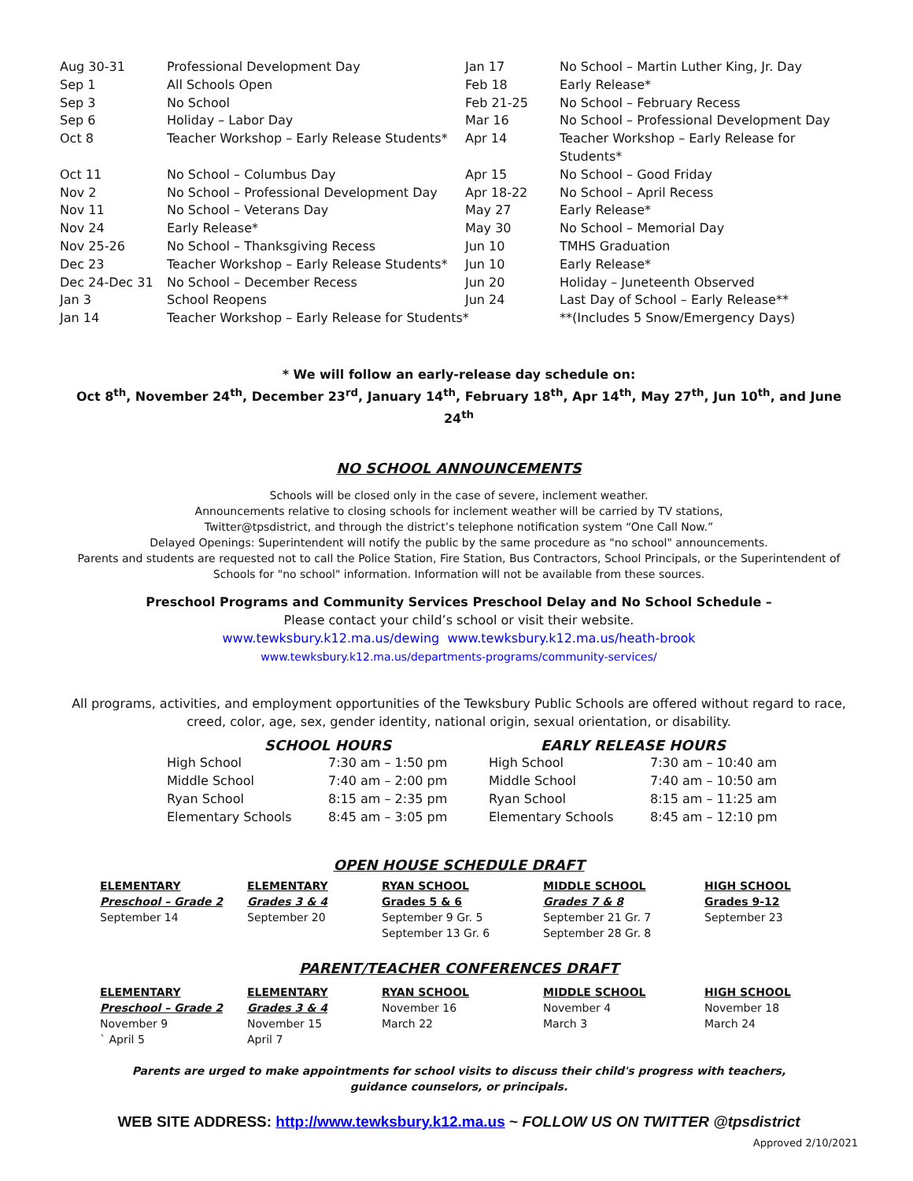| Aug 30-31 | Professional Development Day | Jan 17 | No School – Martin Luther King, Jr. Day |
| Sep 1 | All Schools Open | Feb 18 | Early Release* |
| Sep 3 | No School | Feb 21-25 | No School – February Recess |
| Sep 6 | Holiday – Labor Day | Mar 16 | No School – Professional Development Day |
| Oct 8 | Teacher Workshop – Early Release Students* | Apr 14 | Teacher Workshop – Early Release for Students* |
| Oct 11 | No School – Columbus Day | Apr 15 | No School – Good Friday |
| Nov 2 | No School – Professional Development Day | Apr 18-22 | No School – April Recess |
| Nov 11 | No School – Veterans Day | May 27 | Early Release* |
| Nov 24 | Early Release* | May 30 | No School – Memorial Day |
| Nov 25-26 | No School – Thanksgiving Recess | Jun 10 | TMHS Graduation |
| Dec 23 | Teacher Workshop – Early Release Students* | Jun 10 | Early Release* |
| Dec 24-Dec 31 | No School – December Recess | Jun 20 | Holiday – Juneteenth Observed |
| Jan 3 | School Reopens | Jun 24 | Last Day of School – Early Release** |
| Jan 14 | Teacher Workshop – Early Release for Students* | | **(Includes 5 Snow/Emergency Days) |
* We will follow an early-release day schedule on:
Oct 8<sup>th</sup>, November 24<sup>th</sup>, December 23<sup>rd</sup>, January 14<sup>th</sup>, February 18<sup>th</sup>, Apr 14<sup>th</sup>, May 27<sup>th</sup>, Jun 10<sup>th</sup>, and June 24<sup>th</sup>
NO SCHOOL ANNOUNCEMENTS
Schools will be closed only in the case of severe, inclement weather.
Announcements relative to closing schools for inclement weather will be carried by TV stations,
Twitter@tpsdistrict, and through the district’s telephone notification system “One Call Now.”
Delayed Openings: Superintendent will notify the public by the same procedure as "no school" announcements.
Parents and students are requested not to call the Police Station, Fire Station, Bus Contractors, School Principals, or the Superintendent of Schools for "no school" information. Information will not be available from these sources.
Preschool Programs and Community Services Preschool Delay and No School Schedule –
Please contact your child’s school or visit their website.
www.tewksbury.k12.ma.us/dewing www.tewksbury.k12.ma.us/heath-brook
www.tewksbury.k12.ma.us/departments-programs/community-services/
All programs, activities, and employment opportunities of the Tewksbury Public Schools are offered without regard to race, creed, color, age, sex, gender identity, national origin, sexual orientation, or disability.
| SCHOOL HOURS | | EARLY RELEASE HOURS | |
| High School | 7:30 am – 1:50 pm | High School | 7:30 am – 10:40 am |
| Middle School | 7:40 am – 2:00 pm | Middle School | 7:40 am – 10:50 am |
| Ryan School | 8:15 am – 2:35 pm | Ryan School | 8:15 am – 11:25 am |
| Elementary Schools | 8:45 am – 3:05 pm | Elementary Schools | 8:45 am – 12:10 pm |
OPEN HOUSE SCHEDULE DRAFT
| ELEMENTARY | ELEMENTARY | RYAN SCHOOL | MIDDLE SCHOOL | HIGH SCHOOL |
| Preschool – Grade 2 | Grades 3 & 4 | Grades 5 & 6 | Grades 7 & 8 | Grades 9-12 |
| September 14 | September 20 | September 9 Gr. 5 September 13 Gr. 6 | September 21 Gr. 7 September 28 Gr. 8 | September 23 |
PARENT/TEACHER CONFERENCES DRAFT
| ELEMENTARY | ELEMENTARY | RYAN SCHOOL | MIDDLE SCHOOL | HIGH SCHOOL |
| Preschool – Grade 2 | Grades 3 & 4 | November 16 | November 4 | November 18 |
| November 9 | November 15 | March 22 | March 3 | March 24 |
| ` April 5 | April 7 | | | |
Parents are urged to make appointments for school visits to discuss their child's progress with teachers,
guidance counselors, or principals.
WEB SITE ADDRESS: http://www.tewksbury.k12.ma.us ~ FOLLOW US ON TWITTER @tpsdistrict
Approved 2/10/2021